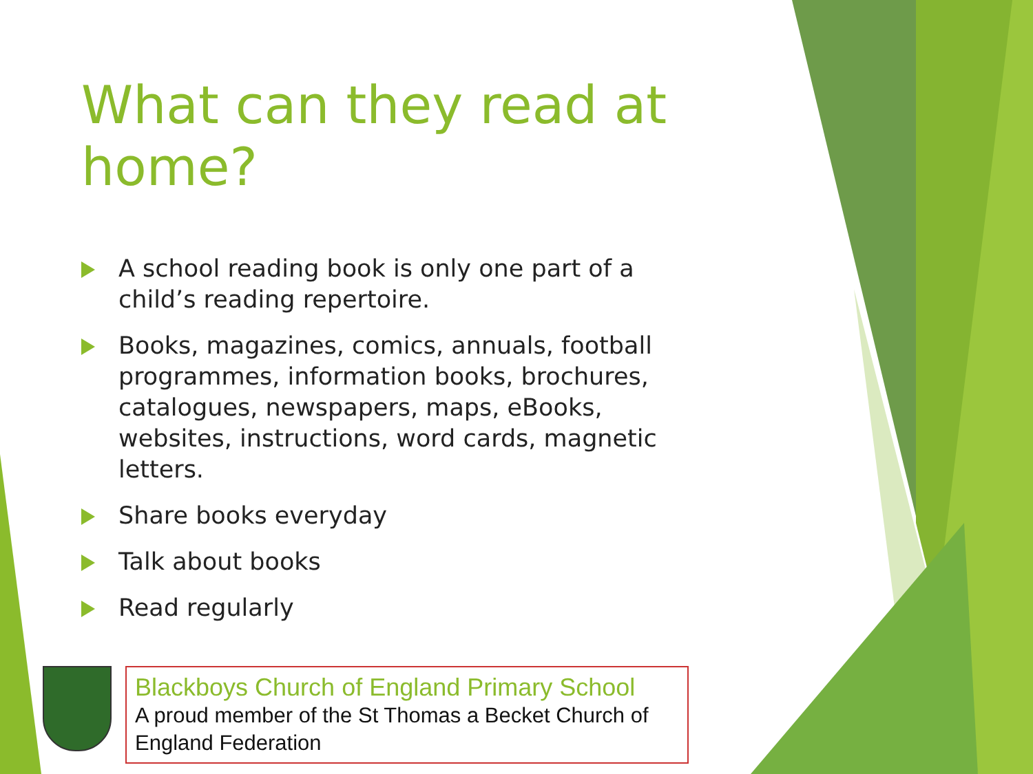What can they read at home?
A school reading book is only one part of a child’s reading repertoire.
Books, magazines, comics, annuals, football programmes, information books, brochures, catalogues, newspapers, maps, eBooks, websites, instructions, word cards, magnetic letters.
Share books everyday
Talk about books
Read regularly
Blackboys Church of England Primary School
A proud member of the St Thomas a Becket Church of England Federation